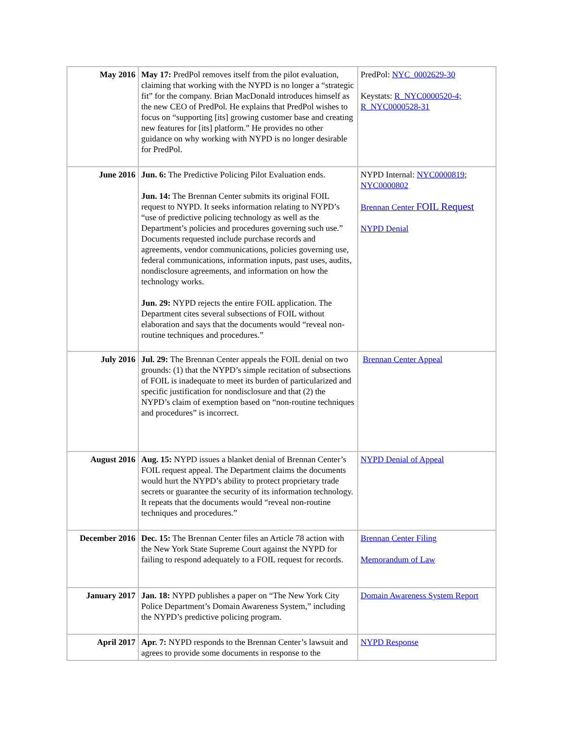| May 2016 | May 17: PredPol removes itself from the pilot evaluation, claiming that working with the NYPD is no longer a “strategic fit” for the company. Brian MacDonald introduces himself as the new CEO of PredPol. He explains that PredPol wishes to focus on “supporting [its] growing customer base and creating new features for [its] platform.” He provides no other guidance on why working with NYPD is no longer desirable for PredPol. | PredPol: NYC_0002629-30 Keystats: R_NYC0000520-4; R_NYC0000528-31 |
| June 2016 | Jun. 6: The Predictive Policing Pilot Evaluation ends. Jun. 14: The Brennan Center submits its original FOIL request to NYPD. It seeks information relating to NYPD’s “use of predictive policing technology as well as the Department’s policies and procedures governing such use.” Documents requested include purchase records and agreements, vendor communications, policies governing use, federal communications, information inputs, past uses, audits, nondisclosure agreements, and information on how the technology works. Jun. 29: NYPD rejects the entire FOIL application. The Department cites several subsections of FOIL without elaboration and says that the documents would “reveal non-routine techniques and procedures.” | NYPD Internal: NYC0000819 ; NYC0000802 Brennan Center FOIL Request NYPD Denial |
| July 2016 | Jul. 29: The Brennan Center appeals the FOIL denial on two grounds: (1) that the NYPD’s simple recitation of subsections of FOIL is inadequate to meet its burden of particularized and specific justification for nondisclosure and that (2) the NYPD’s claim of exemption based on “non-routine techniques and procedures” is incorrect. | Brennan Center Appeal |
| August 2016 | Aug. 15: NYPD issues a blanket denial of Brennan Center’s FOIL request appeal. The Department claims the documents would hurt the NYPD’s ability to protect proprietary trade secrets or guarantee the security of its information technology. It repeats that the documents would “reveal non-routine techniques and procedures.” | NYPD Denial of Appeal |
| December 2016 | Dec. 15: The Brennan Center files an Article 78 action with the New York State Supreme Court against the NYPD for failing to respond adequately to a FOIL request for records. | Brennan Center Filing Memorandum of Law |
| January 2017 | Jan. 18: NYPD publishes a paper on “The New York City Police Department’s Domain Awareness System,” including the NYPD’s predictive policing program. | Domain Awareness System Report |
| April 2017 | Apr. 7: NYPD responds to the Brennan Center’s lawsuit and agrees to provide some documents in response to the | NYPD Response |